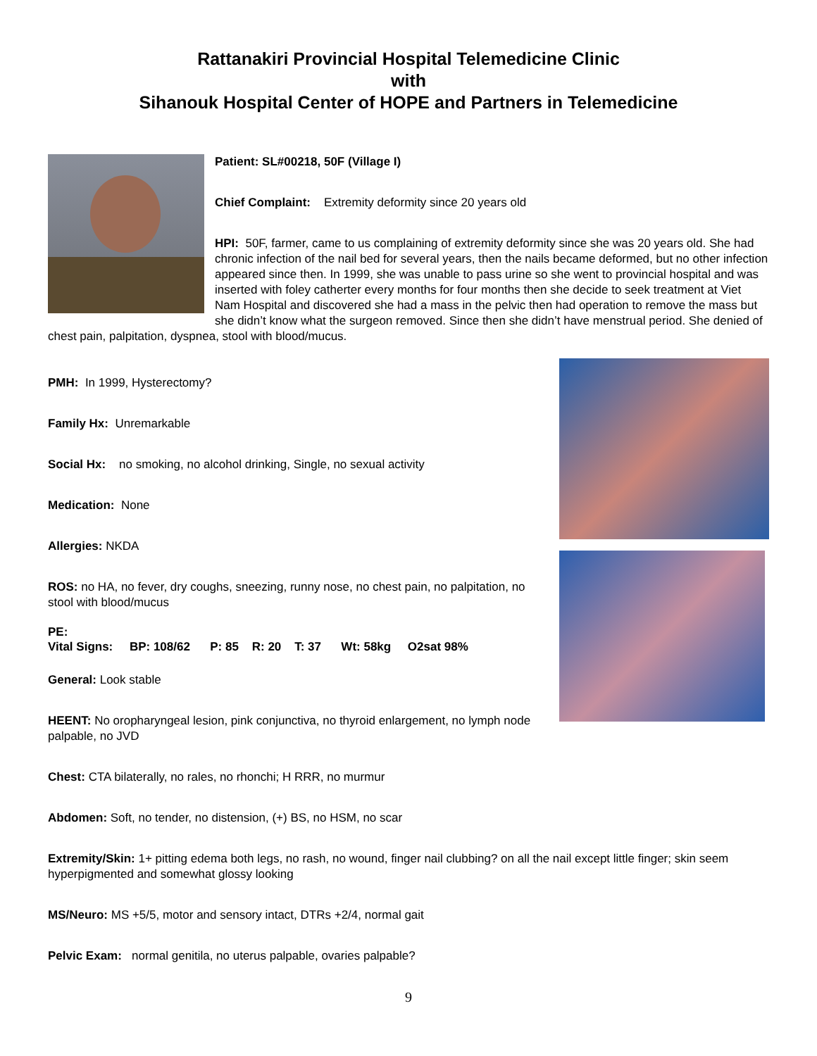Rattanakiri Provincial Hospital Telemedicine Clinic
with
Sihanouk Hospital Center of HOPE and Partners in Telemedicine
Patient: SL#00218, 50F (Village I)
Chief Complaint: Extremity deformity since 20 years old
HPI: 50F, farmer, came to us complaining of extremity deformity since she was 20 years old. She had chronic infection of the nail bed for several years, then the nails became deformed, but no other infection appeared since then. In 1999, she was unable to pass urine so she went to provincial hospital and was inserted with foley catherter every months for four months then she decide to seek treatment at Viet Nam Hospital and discovered she had a mass in the pelvic then had operation to remove the mass but she didn’t know what the surgeon removed. Since then she didn’t have menstrual period. She denied of chest pain, palpitation, dyspnea, stool with blood/mucus.
PMH: In 1999, Hysterectomy?
Family Hx: Unremarkable
Social Hx: no smoking, no alcohol drinking, Single, no sexual activity
Medication: None
Allergies: NKDA
ROS: no HA, no fever, dry coughs, sneezing, runny nose, no chest pain, no palpitation, no stool with blood/mucus
PE:
Vital Signs: BP: 108/62 P: 85 R: 20 T: 37 Wt: 58kg O2sat 98%
General: Look stable
HEENT: No oropharyngeal lesion, pink conjunctiva, no thyroid enlargement, no lymph node palpable, no JVD
Chest: CTA bilaterally, no rales, no rhonchi; H RRR, no murmur
Abdomen: Soft, no tender, no distension, (+) BS, no HSM, no scar
Extremity/Skin: 1+ pitting edema both legs, no rash, no wound, finger nail clubbing? on all the nail except little finger; skin seem hyperpigmented and somewhat glossy looking
MS/Neuro: MS +5/5, motor and sensory intact, DTRs +2/4, normal gait
Pelvic Exam: normal genitila, no uterus palpable, ovaries palpable?
9